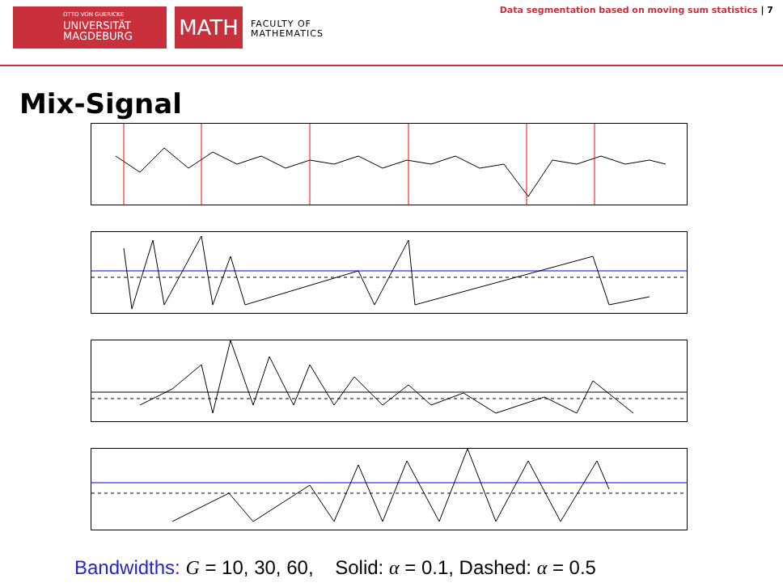OTTO VON GUERICKE
UNIVERSITÄT
MAGDEBURG
MATH
FACULTY OF
MATHEMATICS
Data segmentation based on moving sum statistics | 7
Mix-Signal
Bandwidths: G = 10, 30, 60, Solid: α = 0.1, Dashed: α = 0.5